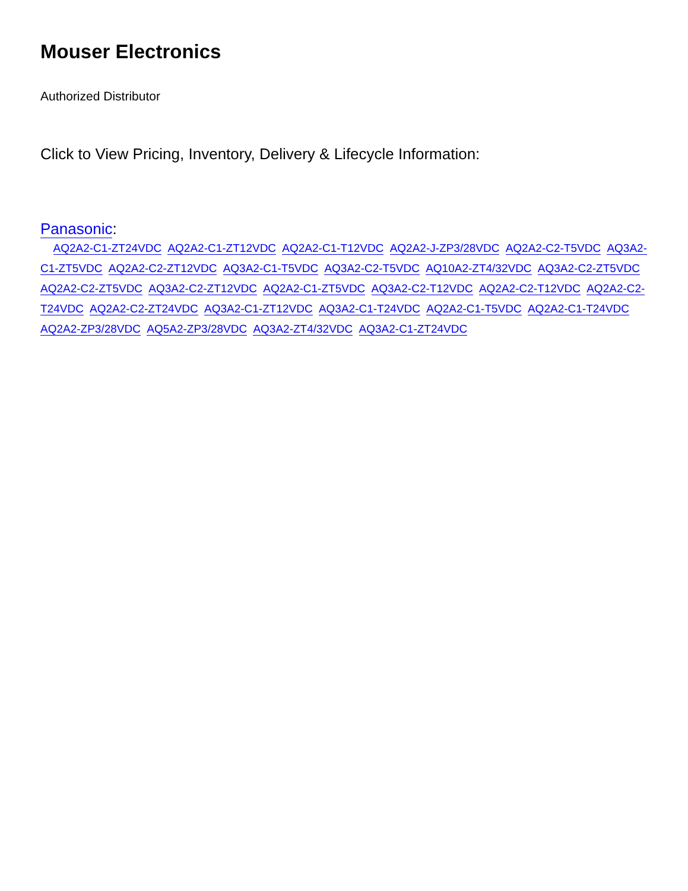Mouser Electronics
Authorized Distributor
Click to View Pricing, Inventory, Delivery & Lifecycle Information:
Panasonic:
AQ2A2-C1-ZT24VDC AQ2A2-C1-ZT12VDC AQ2A2-C1-T12VDC AQ2A2-J-ZP3/28VDC AQ2A2-C2-T5VDC AQ3A2-C1-ZT5VDC AQ2A2-C2-ZT12VDC AQ3A2-C1-T5VDC AQ3A2-C2-T5VDC AQ10A2-ZT4/32VDC AQ3A2-C2-ZT5VDC AQ2A2-C2-ZT5VDC AQ3A2-C2-ZT12VDC AQ2A2-C1-ZT5VDC AQ3A2-C2-T12VDC AQ2A2-C2-T12VDC AQ2A2-C2-T24VDC AQ2A2-C2-ZT24VDC AQ3A2-C1-ZT12VDC AQ3A2-C1-T24VDC AQ2A2-C1-T5VDC AQ2A2-C1-T24VDC AQ2A2-ZP3/28VDC AQ5A2-ZP3/28VDC AQ3A2-ZT4/32VDC AQ3A2-C1-ZT24VDC